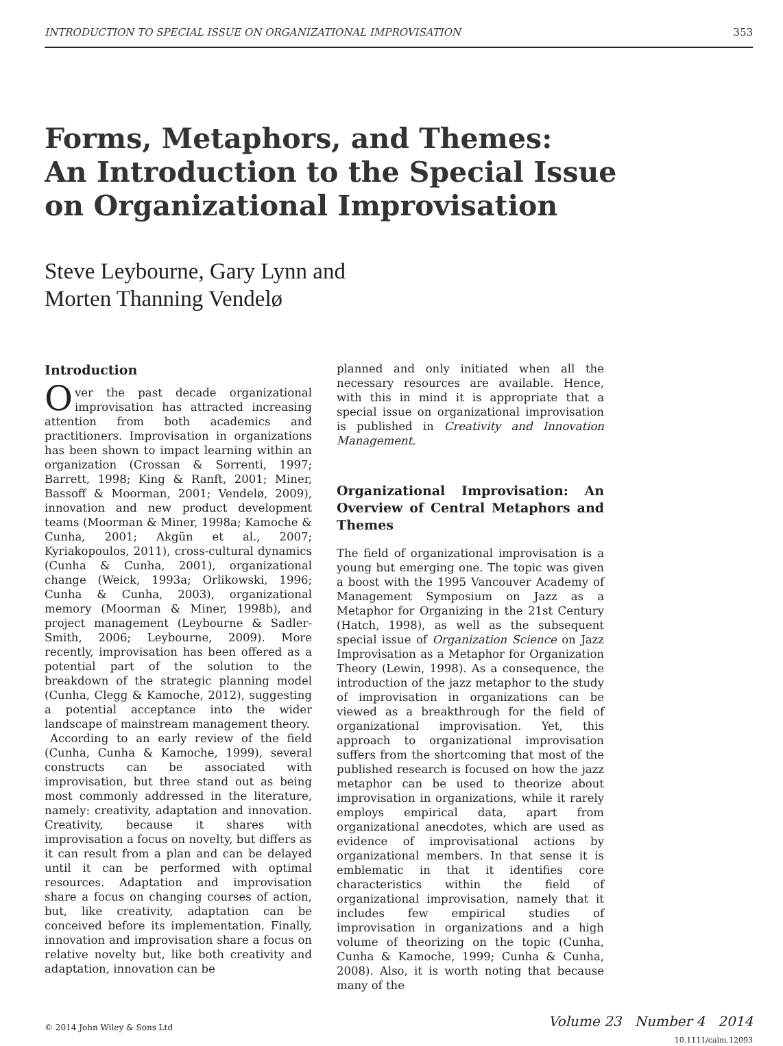INTRODUCTION TO SPECIAL ISSUE ON ORGANIZATIONAL IMPROVISATION 353
Forms, Metaphors, and Themes:
An Introduction to the Special Issue
on Organizational Improvisation
Steve Leybourne, Gary Lynn and
Morten Thanning Vendelø
Introduction
Over the past decade organizational improvisation has attracted increasing attention from both academics and practitioners. Improvisation in organizations has been shown to impact learning within an organization (Crossan & Sorrenti, 1997; Barrett, 1998; King & Ranft, 2001; Miner, Bassoff & Moorman, 2001; Vendelø, 2009), innovation and new product development teams (Moorman & Miner, 1998a; Kamoche & Cunha, 2001; Akgün et al., 2007; Kyriakopoulos, 2011), cross-cultural dynamics (Cunha & Cunha, 2001), organizational change (Weick, 1993a; Orlikowski, 1996; Cunha & Cunha, 2003), organizational memory (Moorman & Miner, 1998b), and project management (Leybourne & Sadler-Smith, 2006; Leybourne, 2009). More recently, improvisation has been offered as a potential part of the solution to the breakdown of the strategic planning model (Cunha, Clegg & Kamoche, 2012), suggesting a potential acceptance into the wider landscape of mainstream management theory.
According to an early review of the field (Cunha, Cunha & Kamoche, 1999), several constructs can be associated with improvisation, but three stand out as being most commonly addressed in the literature, namely: creativity, adaptation and innovation. Creativity, because it shares with improvisation a focus on novelty, but differs as it can result from a plan and can be delayed until it can be performed with optimal resources. Adaptation and improvisation share a focus on changing courses of action, but, like creativity, adaptation can be conceived before its implementation. Finally, innovation and improvisation share a focus on relative novelty but, like both creativity and adaptation, innovation can be
planned and only initiated when all the necessary resources are available. Hence, with this in mind it is appropriate that a special issue on organizational improvisation is published in Creativity and Innovation Management.
Organizational Improvisation: An Overview of Central Metaphors and Themes
The field of organizational improvisation is a young but emerging one. The topic was given a boost with the 1995 Vancouver Academy of Management Symposium on Jazz as a Metaphor for Organizing in the 21st Century (Hatch, 1998), as well as the subsequent special issue of Organization Science on Jazz Improvisation as a Metaphor for Organization Theory (Lewin, 1998). As a consequence, the introduction of the jazz metaphor to the study of improvisation in organizations can be viewed as a breakthrough for the field of organizational improvisation. Yet, this approach to organizational improvisation suffers from the shortcoming that most of the published research is focused on how the jazz metaphor can be used to theorize about improvisation in organizations, while it rarely employs empirical data, apart from organizational anecdotes, which are used as evidence of improvisational actions by organizational members. In that sense it is emblematic in that it identifies core characteristics within the field of organizational improvisation, namely that it includes few empirical studies of improvisation in organizations and a high volume of theorizing on the topic (Cunha, Cunha & Kamoche, 1999; Cunha & Cunha, 2008). Also, it is worth noting that because many of the
© 2014 John Wiley & Sons Ltd
Volume 23 Number 4 2014
10.1111/caim.12093